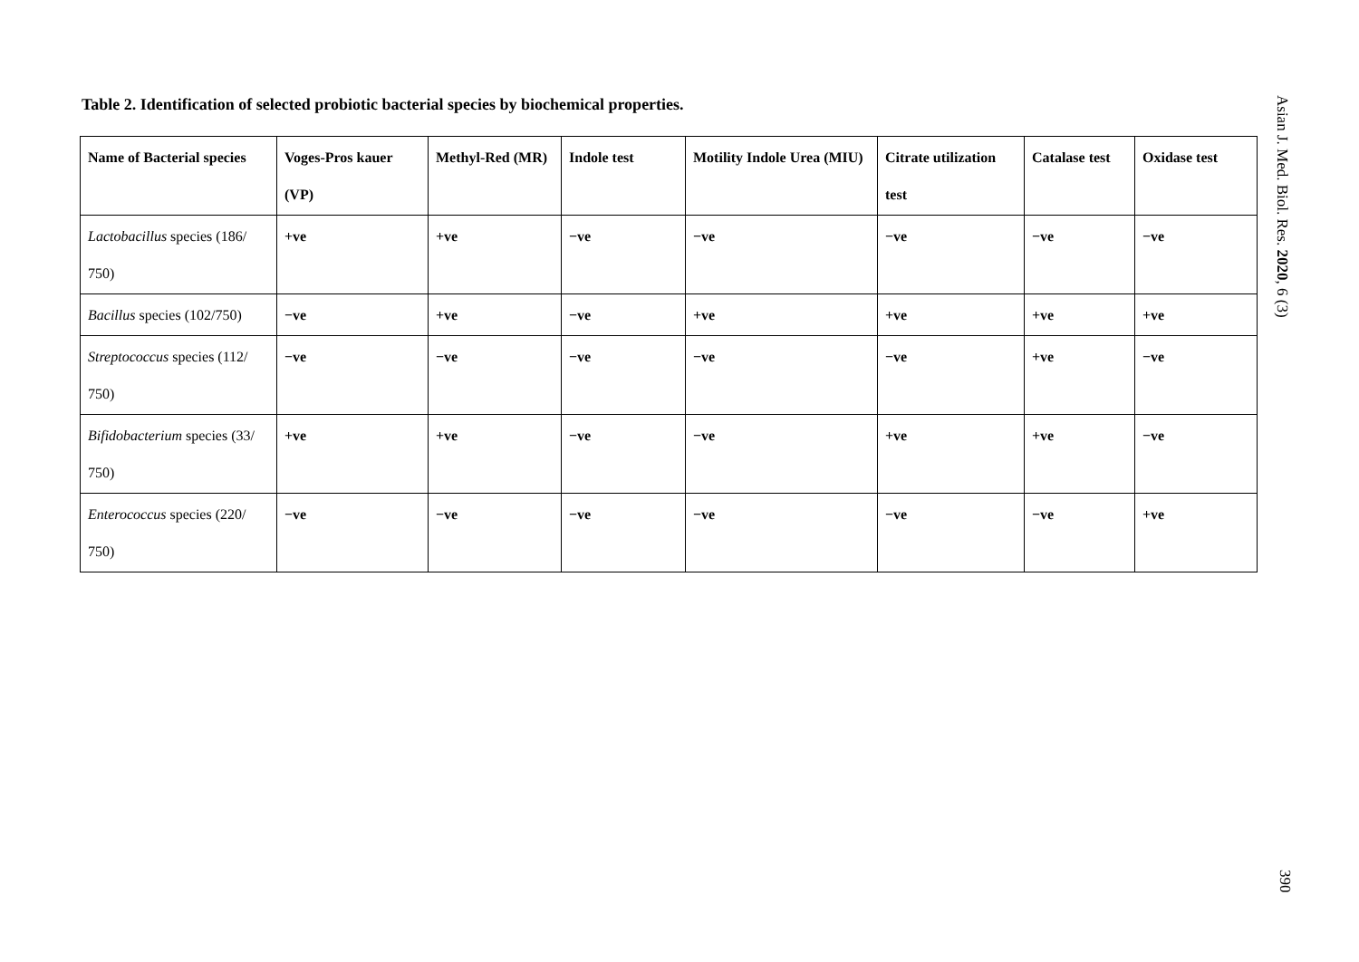Table 2. Identification of selected probiotic bacterial species by biochemical properties.
| Name of Bacterial species | Voges-Pros kauer (VP) | Methyl-Red (MR) | Indole test | Motility Indole Urea (MIU) | Citrate utilization test | Catalase test | Oxidase test |
| --- | --- | --- | --- | --- | --- | --- | --- |
| Lactobacillus species (186/ 750) | +ve | +ve | −ve | −ve | −ve | −ve | −ve |
| Bacillus species (102/750) | −ve | +ve | −ve | +ve | +ve | +ve | +ve |
| Streptococcus species (112/ 750) | −ve | −ve | −ve | −ve | −ve | +ve | −ve |
| Bifidobacterium species (33/ 750) | +ve | +ve | −ve | −ve | +ve | +ve | −ve |
| Enterococcus species (220/ 750) | −ve | −ve | −ve | −ve | −ve | −ve | +ve |
Asian J. Med. Biol. Res. 2020, 6 (3)
390